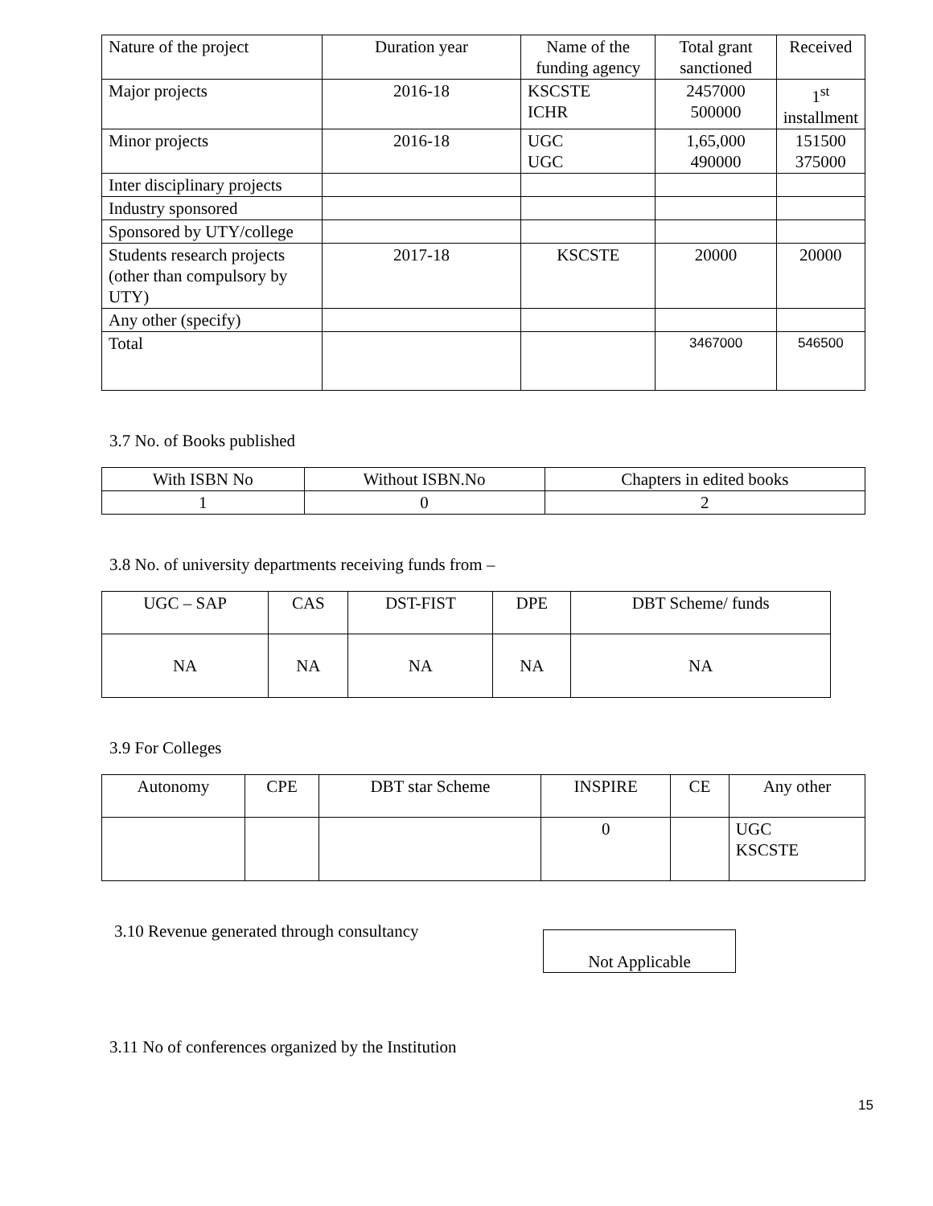| Nature of the project | Duration year | Name of the funding agency | Total grant sanctioned | Received |
| --- | --- | --- | --- | --- |
| Major projects | 2016-18 | KSCSTE ICHR | 2457000 500000 | 1<sup>st</sup> installment |
| Minor projects | 2016-18 | UGC UGC | 1,65,000 490000 | 151500 375000 |
| Inter disciplinary projects | | | | |
| Industry sponsored | | | | |
| Sponsored by UTY/college | | | | |
| Students research projects (other than compulsory by UTY) | 2017-18 | KSCSTE | 20000 | 20000 |
| Any other (specify) | | | | |
| Total | | | 3467000 | 546500 |
3.7 No. of Books published
| With ISBN No | Without ISBN.No | Chapters in edited books |
| 1 | 0 | 2 |
3.8 No. of university departments receiving funds from –
| UGC – SAP | CAS | DST-FIST | DPE | DBT Scheme/ funds |
| NA | NA | NA | NA | NA |
3.9 For Colleges
| Autonomy | CPE | DBT star Scheme | INSPIRE | CE | Any other |
| | | | 0 | | UGC KSCSTE |
3.10 Revenue generated through consultancy
Not Applicable
3.11 No of conferences organized by the Institution
15